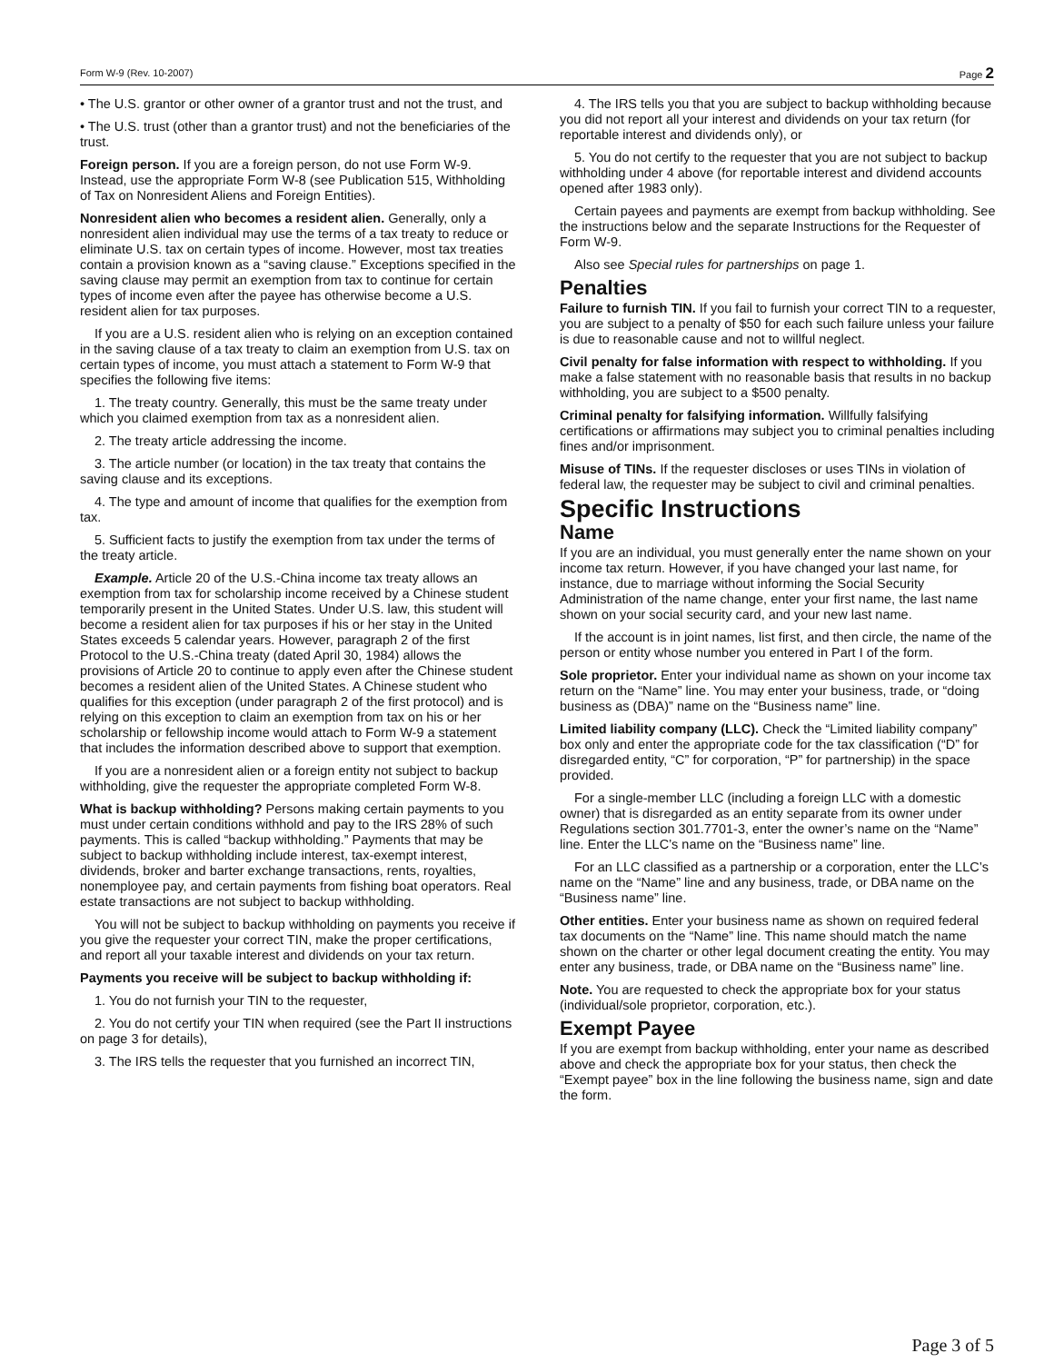Form W-9 (Rev. 10-2007) Page 2
• The U.S. grantor or other owner of a grantor trust and not the trust, and
• The U.S. trust (other than a grantor trust) and not the beneficiaries of the trust.
Foreign person. If you are a foreign person, do not use Form W-9. Instead, use the appropriate Form W-8 (see Publication 515, Withholding of Tax on Nonresident Aliens and Foreign Entities).
Nonresident alien who becomes a resident alien. Generally, only a nonresident alien individual may use the terms of a tax treaty to reduce or eliminate U.S. tax on certain types of income. However, most tax treaties contain a provision known as a “saving clause.” Exceptions specified in the saving clause may permit an exemption from tax to continue for certain types of income even after the payee has otherwise become a U.S. resident alien for tax purposes.
If you are a U.S. resident alien who is relying on an exception contained in the saving clause of a tax treaty to claim an exemption from U.S. tax on certain types of income, you must attach a statement to Form W-9 that specifies the following five items:
1. The treaty country. Generally, this must be the same treaty under which you claimed exemption from tax as a nonresident alien.
2. The treaty article addressing the income.
3. The article number (or location) in the tax treaty that contains the saving clause and its exceptions.
4. The type and amount of income that qualifies for the exemption from tax.
5. Sufficient facts to justify the exemption from tax under the terms of the treaty article.
Example. Article 20 of the U.S.-China income tax treaty allows an exemption from tax for scholarship income received by a Chinese student temporarily present in the United States. Under U.S. law, this student will become a resident alien for tax purposes if his or her stay in the United States exceeds 5 calendar years. However, paragraph 2 of the first Protocol to the U.S.-China treaty (dated April 30, 1984) allows the provisions of Article 20 to continue to apply even after the Chinese student becomes a resident alien of the United States. A Chinese student who qualifies for this exception (under paragraph 2 of the first protocol) and is relying on this exception to claim an exemption from tax on his or her scholarship or fellowship income would attach to Form W-9 a statement that includes the information described above to support that exemption.
If you are a nonresident alien or a foreign entity not subject to backup withholding, give the requester the appropriate completed Form W-8.
What is backup withholding? Persons making certain payments to you must under certain conditions withhold and pay to the IRS 28% of such payments. This is called “backup withholding.” Payments that may be subject to backup withholding include interest, tax-exempt interest, dividends, broker and barter exchange transactions, rents, royalties, nonemployee pay, and certain payments from fishing boat operators. Real estate transactions are not subject to backup withholding.
You will not be subject to backup withholding on payments you receive if you give the requester your correct TIN, make the proper certifications, and report all your taxable interest and dividends on your tax return.
Payments you receive will be subject to backup withholding if:
1. You do not furnish your TIN to the requester,
2. You do not certify your TIN when required (see the Part II instructions on page 3 for details),
3. The IRS tells the requester that you furnished an incorrect TIN,
4. The IRS tells you that you are subject to backup withholding because you did not report all your interest and dividends on your tax return (for reportable interest and dividends only), or
5. You do not certify to the requester that you are not subject to backup withholding under 4 above (for reportable interest and dividend accounts opened after 1983 only).
Certain payees and payments are exempt from backup withholding. See the instructions below and the separate Instructions for the Requester of Form W-9.
Also see Special rules for partnerships on page 1.
Penalties
Failure to furnish TIN. If you fail to furnish your correct TIN to a requester, you are subject to a penalty of $50 for each such failure unless your failure is due to reasonable cause and not to willful neglect.
Civil penalty for false information with respect to withholding. If you make a false statement with no reasonable basis that results in no backup withholding, you are subject to a $500 penalty.
Criminal penalty for falsifying information. Willfully falsifying certifications or affirmations may subject you to criminal penalties including fines and/or imprisonment.
Misuse of TINs. If the requester discloses or uses TINs in violation of federal law, the requester may be subject to civil and criminal penalties.
Specific Instructions
Name
If you are an individual, you must generally enter the name shown on your income tax return. However, if you have changed your last name, for instance, due to marriage without informing the Social Security Administration of the name change, enter your first name, the last name shown on your social security card, and your new last name.
If the account is in joint names, list first, and then circle, the name of the person or entity whose number you entered in Part I of the form.
Sole proprietor. Enter your individual name as shown on your income tax return on the “Name” line. You may enter your business, trade, or “doing business as (DBA)” name on the “Business name” line.
Limited liability company (LLC). Check the “Limited liability company” box only and enter the appropriate code for the tax classification (“D” for disregarded entity, “C” for corporation, “P” for partnership) in the space provided.
For a single-member LLC (including a foreign LLC with a domestic owner) that is disregarded as an entity separate from its owner under Regulations section 301.7701-3, enter the owner’s name on the “Name” line. Enter the LLC’s name on the “Business name” line.
For an LLC classified as a partnership or a corporation, enter the LLC’s name on the “Name” line and any business, trade, or DBA name on the “Business name” line.
Other entities. Enter your business name as shown on required federal tax documents on the “Name” line. This name should match the name shown on the charter or other legal document creating the entity. You may enter any business, trade, or DBA name on the “Business name” line.
Note. You are requested to check the appropriate box for your status (individual/sole proprietor, corporation, etc.).
Exempt Payee
If you are exempt from backup withholding, enter your name as described above and check the appropriate box for your status, then check the “Exempt payee” box in the line following the business name, sign and date the form.
Page 3 of 5